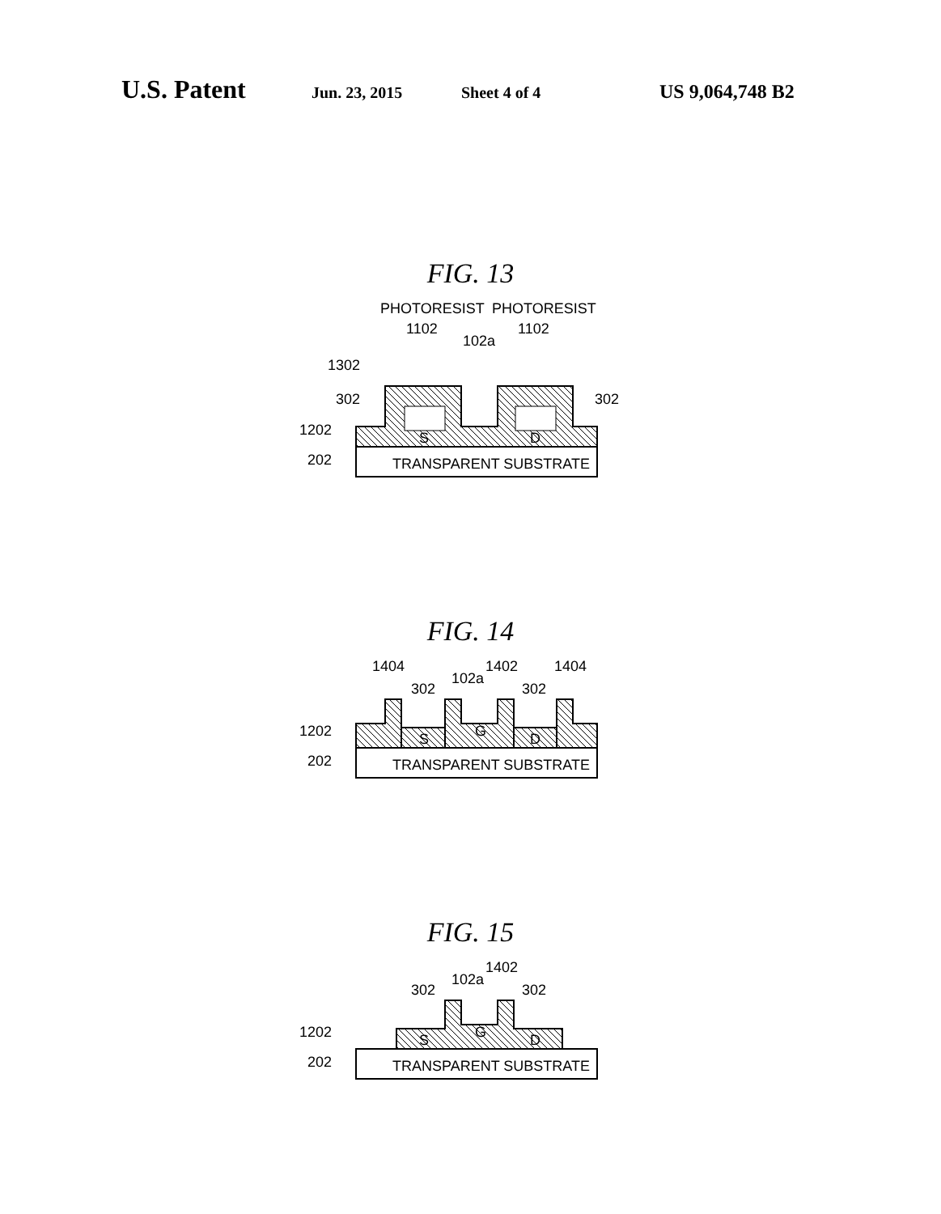U.S. Patent Jun. 23, 2015 Sheet 4 of 4 US 9,064,748 B2
FIG. 13
PHOTORESIST
PHOTORESIST
1102
1102
102a
1302
302
302
1202
202
TRANSPARENT SUBSTRATE
S
D
FIG. 14
1404
302
102a
1402
302
1404
1202
202
TRANSPARENT SUBSTRATE
S
G
D
FIG. 15
302
102a
1402
302
1202
202
TRANSPARENT SUBSTRATE
S
G
D